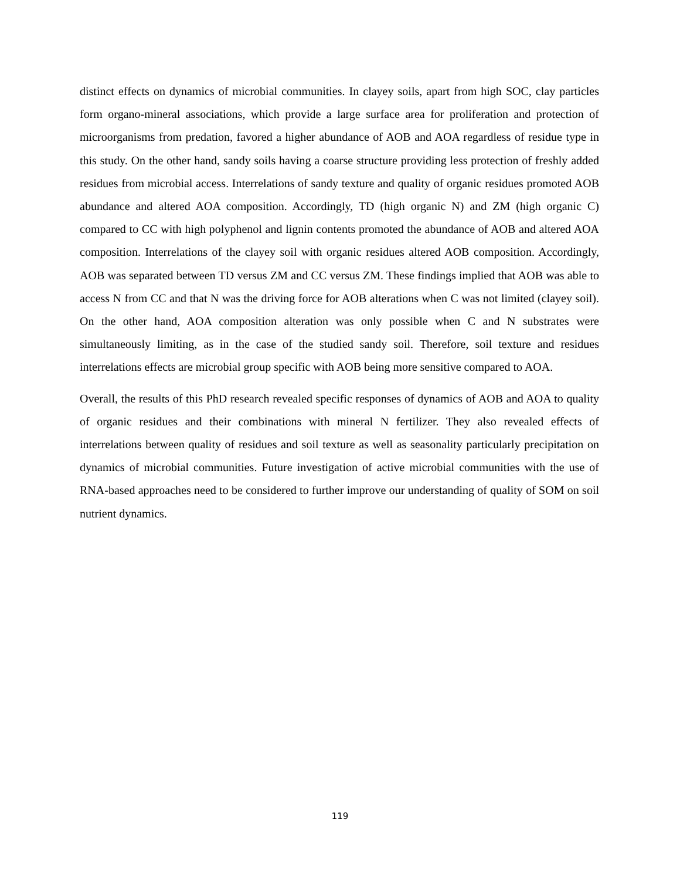distinct effects on dynamics of microbial communities. In clayey soils, apart from high SOC, clay particles form organo-mineral associations, which provide a large surface area for proliferation and protection of microorganisms from predation, favored a higher abundance of AOB and AOA regardless of residue type in this study. On the other hand, sandy soils having a coarse structure providing less protection of freshly added residues from microbial access. Interrelations of sandy texture and quality of organic residues promoted AOB abundance and altered AOA composition. Accordingly, TD (high organic N) and ZM (high organic C) compared to CC with high polyphenol and lignin contents promoted the abundance of AOB and altered AOA composition. Interrelations of the clayey soil with organic residues altered AOB composition. Accordingly, AOB was separated between TD versus ZM and CC versus ZM. These findings implied that AOB was able to access N from CC and that N was the driving force for AOB alterations when C was not limited (clayey soil). On the other hand, AOA composition alteration was only possible when C and N substrates were simultaneously limiting, as in the case of the studied sandy soil. Therefore, soil texture and residues interrelations effects are microbial group specific with AOB being more sensitive compared to AOA.
Overall, the results of this PhD research revealed specific responses of dynamics of AOB and AOA to quality of organic residues and their combinations with mineral N fertilizer. They also revealed effects of interrelations between quality of residues and soil texture as well as seasonality particularly precipitation on dynamics of microbial communities. Future investigation of active microbial communities with the use of RNA-based approaches need to be considered to further improve our understanding of quality of SOM on soil nutrient dynamics.
119